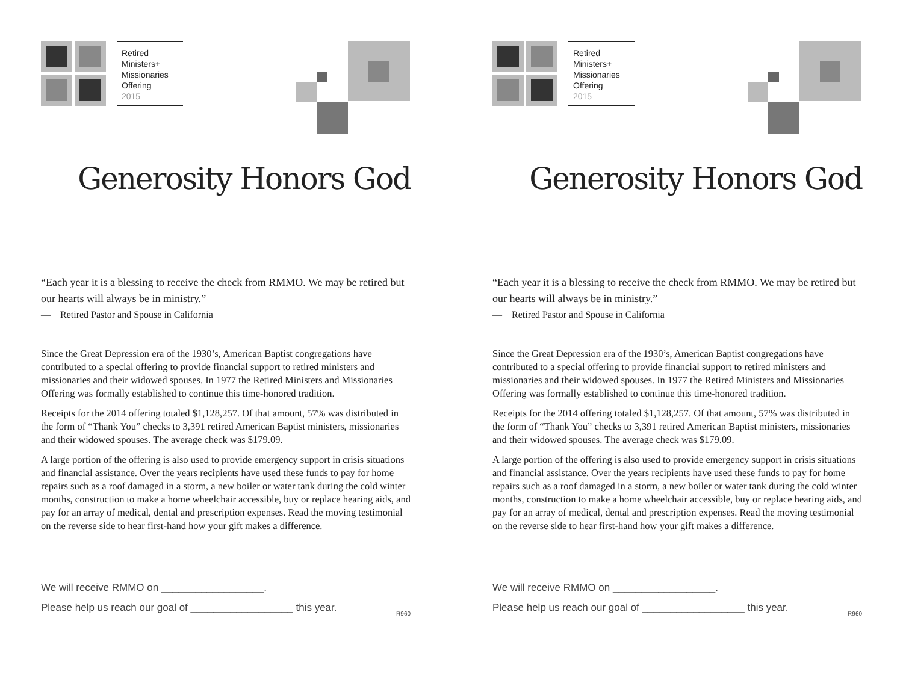Retired
Ministers+
Missionaries
Offering
2015
Generosity Honors God
“Each year it is a blessing to receive the check from RMMO. We may be retired but our hearts will always be in ministry.”
— Retired Pastor and Spouse in California
Since the Great Depression era of the 1930’s, American Baptist congregations have contributed to a special offering to provide financial support to retired ministers and missionaries and their widowed spouses. In 1977 the Retired Ministers and Missionaries Offering was formally established to continue this time-honored tradition.
Receipts for the 2014 offering totaled $1,128,257. Of that amount, 57% was distributed in the form of “Thank You” checks to 3,391 retired American Baptist ministers, missionaries and their widowed spouses. The average check was $179.09.
A large portion of the offering is also used to provide emergency support in crisis situations and financial assistance. Over the years recipients have used these funds to pay for home repairs such as a roof damaged in a storm, a new boiler or water tank during the cold winter months, construction to make a home wheelchair accessible, buy or replace hearing aids, and pay for an array of medical, dental and prescription expenses. Read the moving testimonial on the reverse side to hear first-hand how your gift makes a difference.
We will receive RMMO on __________________.
Please help us reach our goal of __________________ this year. R960
Retired
Ministers+
Missionaries
Offering
2015
Generosity Honors God
“Each year it is a blessing to receive the check from RMMO. We may be retired but our hearts will always be in ministry.”
— Retired Pastor and Spouse in California
Since the Great Depression era of the 1930’s, American Baptist congregations have contributed to a special offering to provide financial support to retired ministers and missionaries and their widowed spouses. In 1977 the Retired Ministers and Missionaries Offering was formally established to continue this time-honored tradition.
Receipts for the 2014 offering totaled $1,128,257. Of that amount, 57% was distributed in the form of “Thank You” checks to 3,391 retired American Baptist ministers, missionaries and their widowed spouses. The average check was $179.09.
A large portion of the offering is also used to provide emergency support in crisis situations and financial assistance. Over the years recipients have used these funds to pay for home repairs such as a roof damaged in a storm, a new boiler or water tank during the cold winter months, construction to make a home wheelchair accessible, buy or replace hearing aids, and pay for an array of medical, dental and prescription expenses. Read the moving testimonial on the reverse side to hear first-hand how your gift makes a difference.
We will receive RMMO on __________________.
Please help us reach our goal of __________________ this year. R960